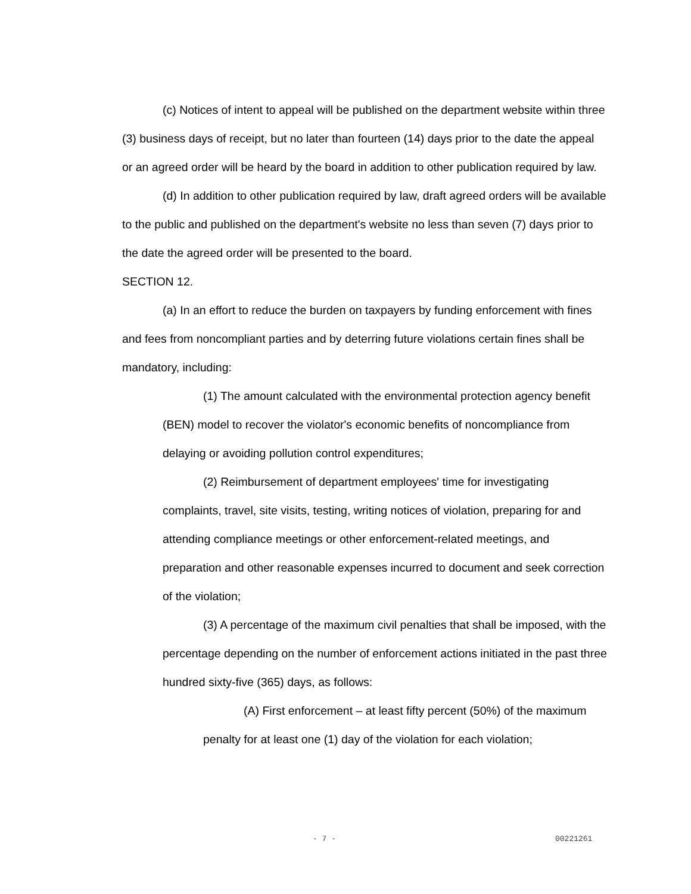(c) Notices of intent to appeal will be published on the department website within three (3) business days of receipt, but no later than fourteen (14) days prior to the date the appeal or an agreed order will be heard by the board in addition to other publication required by law.
(d) In addition to other publication required by law, draft agreed orders will be available to the public and published on the department's website no less than seven (7) days prior to the date the agreed order will be presented to the board.
SECTION 12.
(a) In an effort to reduce the burden on taxpayers by funding enforcement with fines and fees from noncompliant parties and by deterring future violations certain fines shall be mandatory, including:
(1) The amount calculated with the environmental protection agency benefit (BEN) model to recover the violator's economic benefits of noncompliance from delaying or avoiding pollution control expenditures;
(2) Reimbursement of department employees' time for investigating complaints, travel, site visits, testing, writing notices of violation, preparing for and attending compliance meetings or other enforcement-related meetings, and preparation and other reasonable expenses incurred to document and seek correction of the violation;
(3) A percentage of the maximum civil penalties that shall be imposed, with the percentage depending on the number of enforcement actions initiated in the past three hundred sixty-five (365) days, as follows:
(A) First enforcement – at least fifty percent (50%) of the maximum penalty for at least one (1) day of the violation for each violation;
- 7 - 00221261